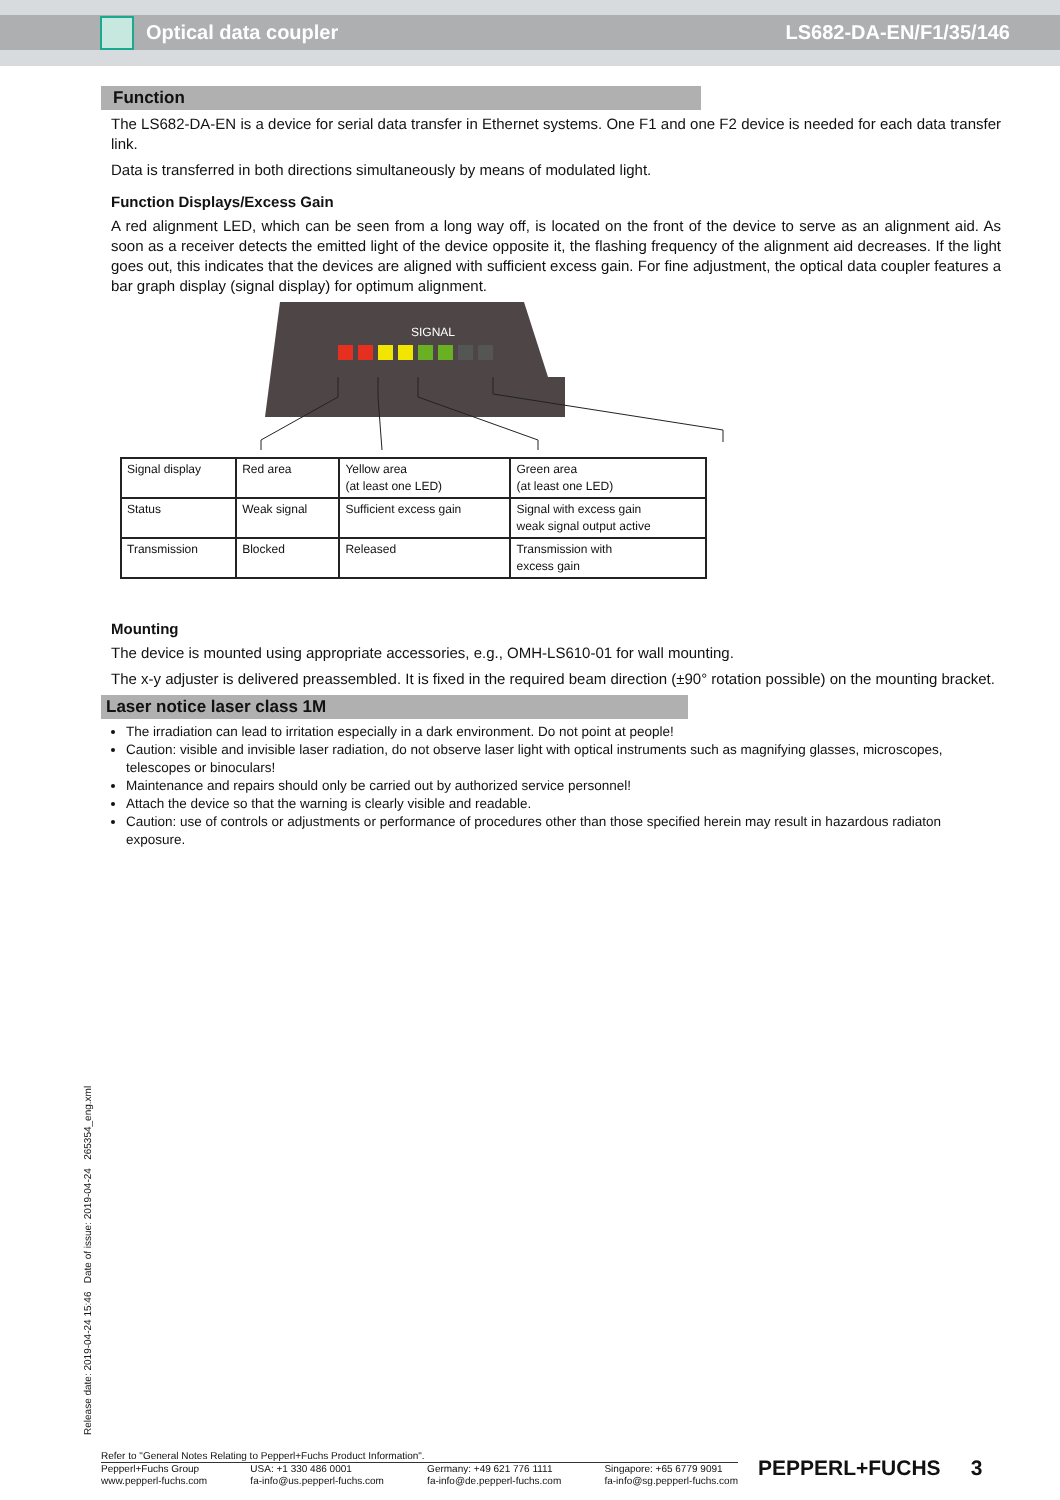Optical data coupler LS682-DA-EN/F1/35/146
Function
The LS682-DA-EN is a device for serial data transfer in Ethernet systems. One F1 and one F2 device is needed for each data transfer link.
Data is transferred in both directions simultaneously by means of modulated light.
Function Displays/Excess Gain
A red alignment LED, which can be seen from a long way off, is located on the front of the device to serve as an alignment aid. As soon as a receiver detects the emitted light of the device opposite it, the flashing frequency of the alignment aid decreases. If the light goes out, this indicates that the devices are aligned with sufficient excess gain. For fine adjustment, the optical data coupler features a bar graph display (signal display) for optimum alignment.
SIGNAL
| Signal display | Red area | Yellow area (at least one LED) | Green area (at least one LED) |
| Status | Weak signal | Sufficient excess gain | Signal with excess gain weak signal output active |
| Transmission | Blocked | Released | Transmission with excess gain |
Mounting
The device is mounted using appropriate accessories, e.g., OMH-LS610-01 for wall mounting.
The x-y adjuster is delivered preassembled. It is fixed in the required beam direction (±90° rotation possible) on the mounting bracket.
Laser notice laser class 1M
The irradiation can lead to irritation especially in a dark environment. Do not point at people!
Caution: visible and invisible laser radiation, do not observe laser light with optical instruments such as magnifying glasses, microscopes, telescopes or binoculars!
Maintenance and repairs should only be carried out by authorized service personnel!
Attach the device so that the warning is clearly visible and readable.
Caution: use of controls or adjustments or performance of procedures other than those specified herein may result in hazardous radiaton exposure.
Release date: 2019-04-24 15:46 Date of issue: 2019-04-24 265354_eng.xml
Refer to "General Notes Relating to Pepperl+Fuchs Product Information".
Pepperl+Fuchs Group
www.pepperl-fuchs.com
USA: +1 330 486 0001
fa-info@us.pepperl-fuchs.com
Germany: +49 621 776 1111
fa-info@de.pepperl-fuchs.com
Singapore: +65 6779 9091
fa-info@sg.pepperl-fuchs.com
PEPPERL+FUCHS 3